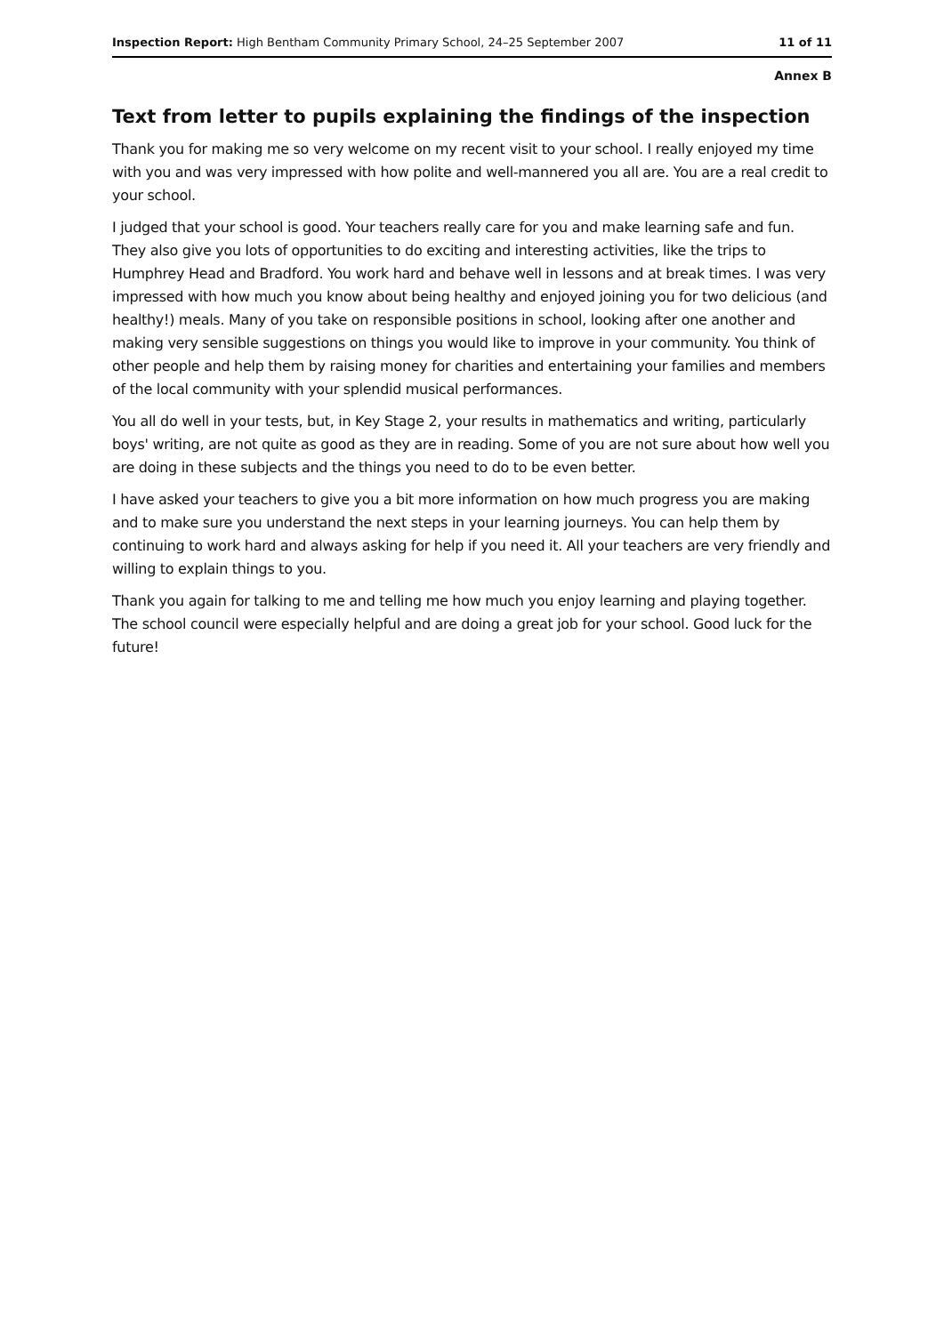Inspection Report: High Bentham Community Primary School, 24–25 September 2007 11 of 11
Annex B
Text from letter to pupils explaining the findings of the inspection
Thank you for making me so very welcome on my recent visit to your school. I really enjoyed my time with you and was very impressed with how polite and well-mannered you all are. You are a real credit to your school.
I judged that your school is good. Your teachers really care for you and make learning safe and fun. They also give you lots of opportunities to do exciting and interesting activities, like the trips to Humphrey Head and Bradford. You work hard and behave well in lessons and at break times. I was very impressed with how much you know about being healthy and enjoyed joining you for two delicious (and healthy!) meals. Many of you take on responsible positions in school, looking after one another and making very sensible suggestions on things you would like to improve in your community. You think of other people and help them by raising money for charities and entertaining your families and members of the local community with your splendid musical performances.
You all do well in your tests, but, in Key Stage 2, your results in mathematics and writing, particularly boys' writing, are not quite as good as they are in reading. Some of you are not sure about how well you are doing in these subjects and the things you need to do to be even better.
I have asked your teachers to give you a bit more information on how much progress you are making and to make sure you understand the next steps in your learning journeys. You can help them by continuing to work hard and always asking for help if you need it. All your teachers are very friendly and willing to explain things to you.
Thank you again for talking to me and telling me how much you enjoy learning and playing together. The school council were especially helpful and are doing a great job for your school. Good luck for the future!